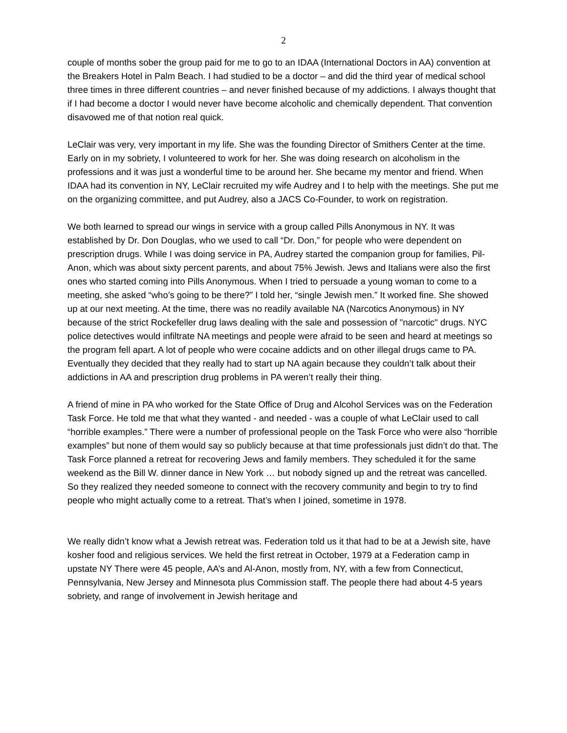2
couple of months sober the group paid for me to go to an IDAA (International Doctors in AA) convention at the Breakers Hotel in Palm Beach. I had studied to be a doctor – and did the third year of medical school three times in three different countries – and never finished because of my addictions. I always thought that if I had become a doctor I would never have become alcoholic and chemically dependent. That convention disavowed me of that notion real quick.
LeClair was very, very important in my life. She was the founding Director of Smithers Center at the time. Early on in my sobriety, I volunteered to work for her. She was doing research on alcoholism in the professions and it was just a wonderful time to be around her. She became my mentor and friend. When IDAA had its convention in NY, LeClair recruited my wife Audrey and I to help with the meetings. She put me on the organizing committee, and put Audrey, also a JACS Co-Founder, to work on registration.
We both learned to spread our wings in service with a group called Pills Anonymous in NY. It was established by Dr. Don Douglas, who we used to call “Dr. Don,” for people who were dependent on prescription drugs. While I was doing service in PA, Audrey started the companion group for families, Pil-Anon, which was about sixty percent parents, and about 75% Jewish. Jews and Italians were also the first ones who started coming into Pills Anonymous. When I tried to persuade a young woman to come to a meeting, she asked “who’s going to be there?” I told her, “single Jewish men.” It worked fine. She showed up at our next meeting. At the time, there was no readily available NA (Narcotics Anonymous) in NY because of the strict Rockefeller drug laws dealing with the sale and possession of "narcotic" drugs. NYC police detectives would infiltrate NA meetings and people were afraid to be seen and heard at meetings so the program fell apart. A lot of people who were cocaine addicts and on other illegal drugs came to PA. Eventually they decided that they really had to start up NA again because they couldn’t talk about their addictions in AA and prescription drug problems in PA weren’t really their thing.
A friend of mine in PA who worked for the State Office of Drug and Alcohol Services was on the Federation Task Force. He told me that what they wanted - and needed - was a couple of what LeClair used to call “horrible examples.” There were a number of professional people on the Task Force who were also “horrible examples” but none of them would say so publicly because at that time professionals just didn’t do that. The Task Force planned a retreat for recovering Jews and family members. They scheduled it for the same weekend as the Bill W. dinner dance in New York … but nobody signed up and the retreat was cancelled. So they realized they needed someone to connect with the recovery community and begin to try to find people who might actually come to a retreat. That’s when I joined, sometime in 1978.
We really didn’t know what a Jewish retreat was. Federation told us it that had to be at a Jewish site, have kosher food and religious services. We held the first retreat in October, 1979 at a Federation camp in upstate NY There were 45 people, AA’s and Al-Anon, mostly from, NY, with a few from Connecticut, Pennsylvania, New Jersey and Minnesota plus Commission staff. The people there had about 4-5 years sobriety, and range of involvement in Jewish heritage and